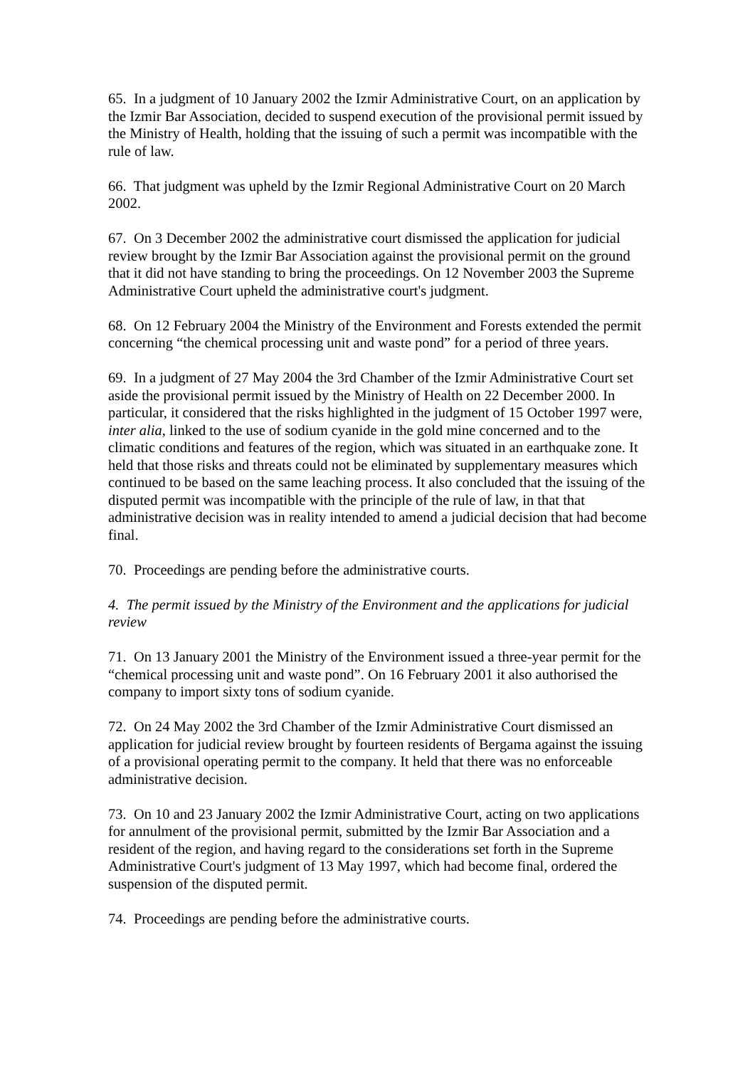65. In a judgment of 10 January 2002 the Izmir Administrative Court, on an application by the Izmir Bar Association, decided to suspend execution of the provisional permit issued by the Ministry of Health, holding that the issuing of such a permit was incompatible with the rule of law.
66. That judgment was upheld by the Izmir Regional Administrative Court on 20 March 2002.
67. On 3 December 2002 the administrative court dismissed the application for judicial review brought by the Izmir Bar Association against the provisional permit on the ground that it did not have standing to bring the proceedings. On 12 November 2003 the Supreme Administrative Court upheld the administrative court's judgment.
68. On 12 February 2004 the Ministry of the Environment and Forests extended the permit concerning “the chemical processing unit and waste pond” for a period of three years.
69. In a judgment of 27 May 2004 the 3rd Chamber of the Izmir Administrative Court set aside the provisional permit issued by the Ministry of Health on 22 December 2000. In particular, it considered that the risks highlighted in the judgment of 15 October 1997 were, inter alia, linked to the use of sodium cyanide in the gold mine concerned and to the climatic conditions and features of the region, which was situated in an earthquake zone. It held that those risks and threats could not be eliminated by supplementary measures which continued to be based on the same leaching process. It also concluded that the issuing of the disputed permit was incompatible with the principle of the rule of law, in that that administrative decision was in reality intended to amend a judicial decision that had become final.
70. Proceedings are pending before the administrative courts.
4. The permit issued by the Ministry of the Environment and the applications for judicial review
71. On 13 January 2001 the Ministry of the Environment issued a three-year permit for the “chemical processing unit and waste pond”. On 16 February 2001 it also authorised the company to import sixty tons of sodium cyanide.
72. On 24 May 2002 the 3rd Chamber of the Izmir Administrative Court dismissed an application for judicial review brought by fourteen residents of Bergama against the issuing of a provisional operating permit to the company. It held that there was no enforceable administrative decision.
73. On 10 and 23 January 2002 the Izmir Administrative Court, acting on two applications for annulment of the provisional permit, submitted by the Izmir Bar Association and a resident of the region, and having regard to the considerations set forth in the Supreme Administrative Court's judgment of 13 May 1997, which had become final, ordered the suspension of the disputed permit.
74. Proceedings are pending before the administrative courts.